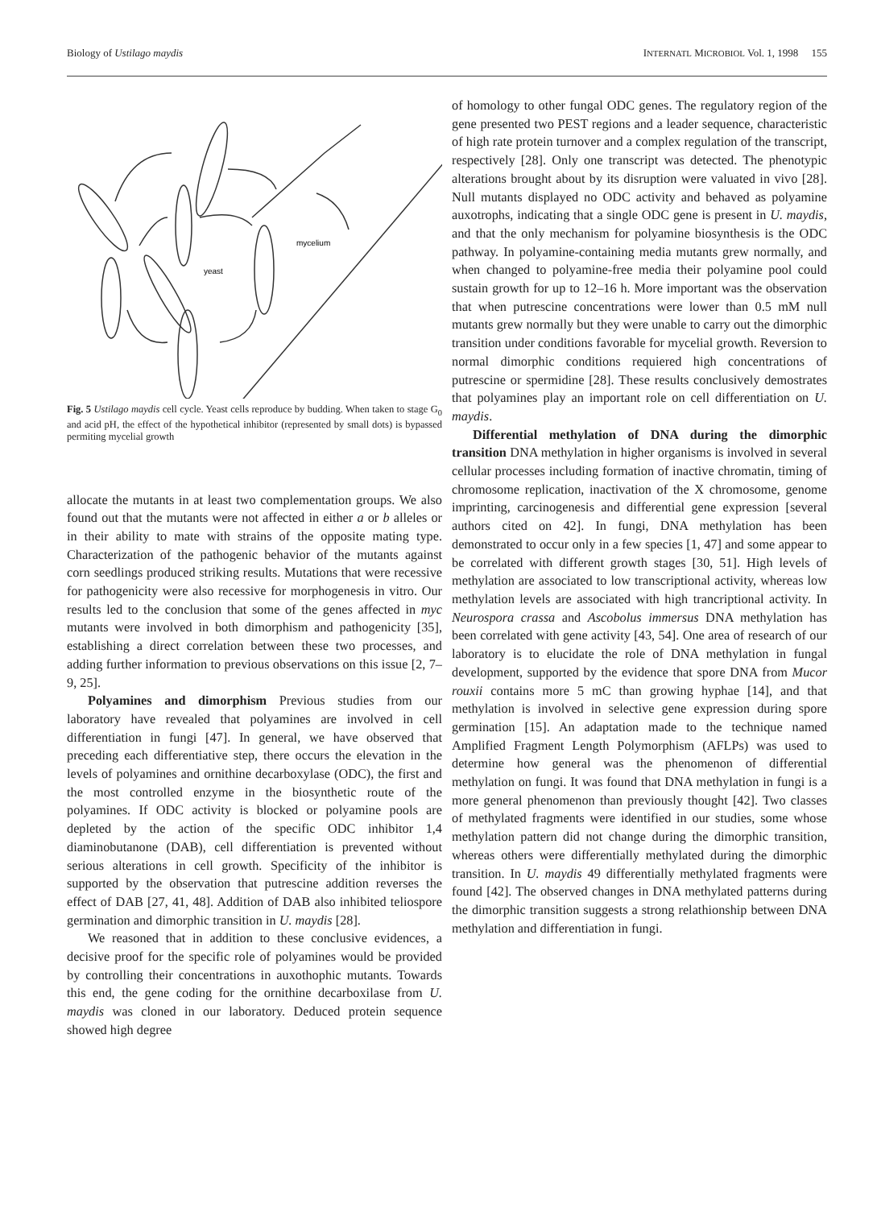Biology of Ustilago maydis INTERNATL MICROBIOL Vol. 1, 1998 155
yeast
mycelium
Fig. 5 Ustilago maydis cell cycle. Yeast cells reproduce by budding. When taken to stage G<sub>0</sub> and acid pH, the effect of the hypothetical inhibitor (represented by small dots) is bypassed permiting mycelial growth
allocate the mutants in at least two complementation groups. We also found out that the mutants were not affected in either a or b alleles or in their ability to mate with strains of the opposite mating type. Characterization of the pathogenic behavior of the mutants against corn seedlings produced striking results. Mutations that were recessive for pathogenicity were also recessive for morphogenesis in vitro. Our results led to the conclusion that some of the genes affected in myc mutants were involved in both dimorphism and pathogenicity [35], establishing a direct correlation between these two processes, and adding further information to previous observations on this issue [2, 7–9, 25].
Polyamines and dimorphism Previous studies from our laboratory have revealed that polyamines are involved in cell differentiation in fungi [47]. In general, we have observed that preceding each differentiative step, there occurs the elevation in the levels of polyamines and ornithine decarboxylase (ODC), the first and the most controlled enzyme in the biosynthetic route of the polyamines. If ODC activity is blocked or polyamine pools are depleted by the action of the specific ODC inhibitor 1,4 diaminobutanone (DAB), cell differentiation is prevented without serious alterations in cell growth. Specificity of the inhibitor is supported by the observation that putrescine addition reverses the effect of DAB [27, 41, 48]. Addition of DAB also inhibited teliospore germination and dimorphic transition in U. maydis [28].
We reasoned that in addition to these conclusive evidences, a decisive proof for the specific role of polyamines would be provided by controlling their concentrations in auxothophic mutants. Towards this end, the gene coding for the ornithine decarboxilase from U. maydis was cloned in our laboratory. Deduced protein sequence showed high degree
of homology to other fungal ODC genes. The regulatory region of the gene presented two PEST regions and a leader sequence, characteristic of high rate protein turnover and a complex regulation of the transcript, respectively [28]. Only one transcript was detected. The phenotypic alterations brought about by its disruption were valuated in vivo [28]. Null mutants displayed no ODC activity and behaved as polyamine auxotrophs, indicating that a single ODC gene is present in U. maydis, and that the only mechanism for polyamine biosynthesis is the ODC pathway. In polyamine-containing media mutants grew normally, and when changed to polyamine-free media their polyamine pool could sustain growth for up to 12–16 h. More important was the observation that when putrescine concentrations were lower than 0.5 mM null mutants grew normally but they were unable to carry out the dimorphic transition under conditions favorable for mycelial growth. Reversion to normal dimorphic conditions requiered high concentrations of putrescine or spermidine [28]. These results conclusively demostrates that polyamines play an important role on cell differentiation on U. maydis.
Differential methylation of DNA during the dimorphic transition DNA methylation in higher organisms is involved in several cellular processes including formation of inactive chromatin, timing of chromosome replication, inactivation of the X chromosome, genome imprinting, carcinogenesis and differential gene expression [several authors cited on 42]. In fungi, DNA methylation has been demonstrated to occur only in a few species [1, 47] and some appear to be correlated with different growth stages [30, 51]. High levels of methylation are associated to low transcriptional activity, whereas low methylation levels are associated with high trancriptional activity. In Neurospora crassa and Ascobolus immersus DNA methylation has been correlated with gene activity [43, 54]. One area of research of our laboratory is to elucidate the role of DNA methylation in fungal development, supported by the evidence that spore DNA from Mucor rouxii contains more 5 mC than growing hyphae [14], and that methylation is involved in selective gene expression during spore germination [15]. An adaptation made to the technique named Amplified Fragment Length Polymorphism (AFLPs) was used to determine how general was the phenomenon of differential methylation on fungi. It was found that DNA methylation in fungi is a more general phenomenon than previously thought [42]. Two classes of methylated fragments were identified in our studies, some whose methylation pattern did not change during the dimorphic transition, whereas others were differentially methylated during the dimorphic transition. In U. maydis 49 differentially methylated fragments were found [42]. The observed changes in DNA methylated patterns during the dimorphic transition suggests a strong relathionship between DNA methylation and differentiation in fungi.